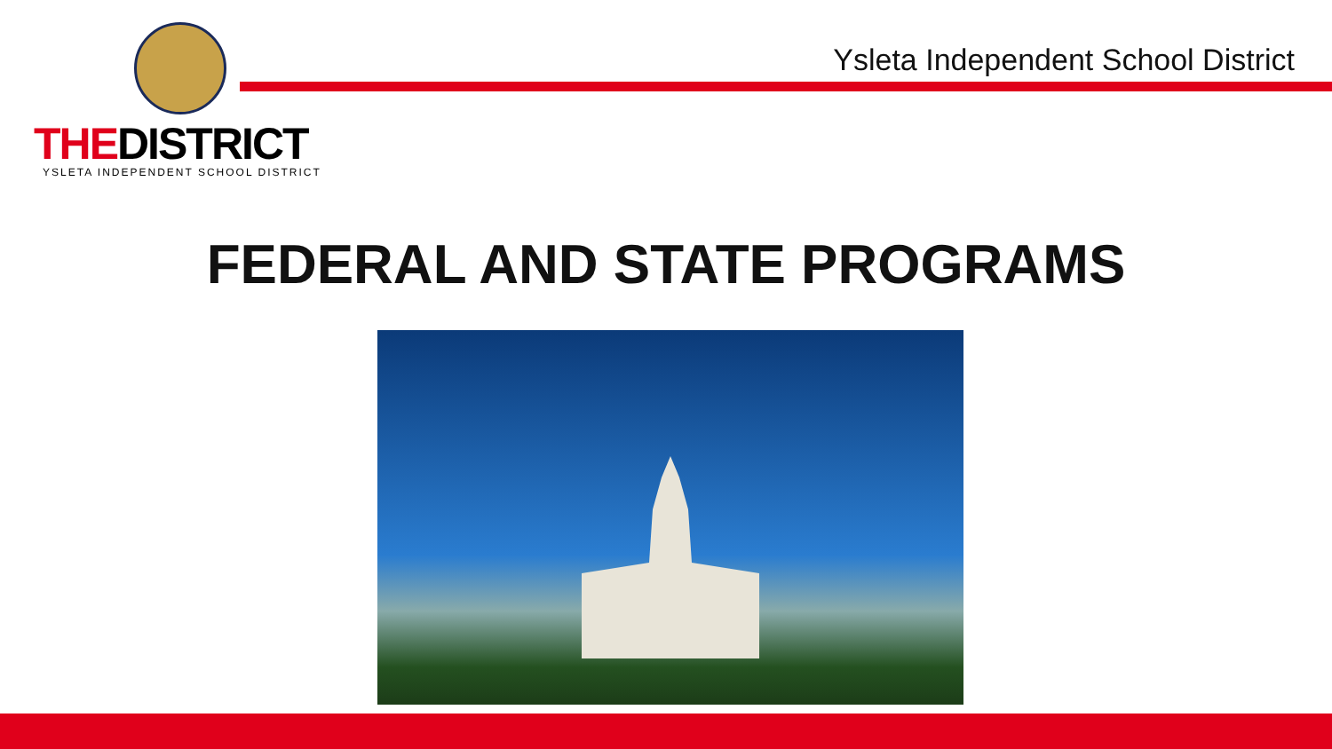THEDISTRICT
YSLETA INDEPENDENT SCHOOL DISTRICT
Ysleta Independent School District
FEDERAL AND STATE PROGRAMS